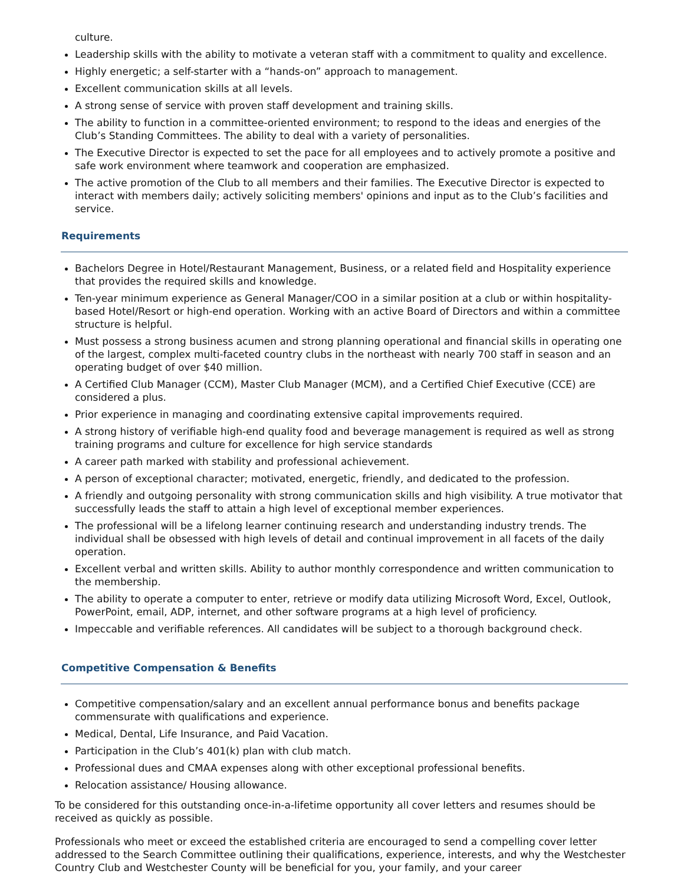culture.
Leadership skills with the ability to motivate a veteran staff with a commitment to quality and excellence.
Highly energetic; a self-starter with a “hands-on” approach to management.
Excellent communication skills at all levels.
A strong sense of service with proven staff development and training skills.
The ability to function in a committee-oriented environment; to respond to the ideas and energies of the Club’s Standing Committees. The ability to deal with a variety of personalities.
The Executive Director is expected to set the pace for all employees and to actively promote a positive and safe work environment where teamwork and cooperation are emphasized.
The active promotion of the Club to all members and their families. The Executive Director is expected to interact with members daily; actively soliciting members' opinions and input as to the Club’s facilities and service.
Requirements
Bachelors Degree in Hotel/Restaurant Management, Business, or a related field and Hospitality experience that provides the required skills and knowledge.
Ten-year minimum experience as General Manager/COO in a similar position at a club or within hospitality-based Hotel/Resort or high-end operation. Working with an active Board of Directors and within a committee structure is helpful.
Must possess a strong business acumen and strong planning operational and financial skills in operating one of the largest, complex multi-faceted country clubs in the northeast with nearly 700 staff in season and an operating budget of over $40 million.
A Certified Club Manager (CCM), Master Club Manager (MCM), and a Certified Chief Executive (CCE) are considered a plus.
Prior experience in managing and coordinating extensive capital improvements required.
A strong history of verifiable high-end quality food and beverage management is required as well as strong training programs and culture for excellence for high service standards
A career path marked with stability and professional achievement.
A person of exceptional character; motivated, energetic, friendly, and dedicated to the profession.
A friendly and outgoing personality with strong communication skills and high visibility. A true motivator that successfully leads the staff to attain a high level of exceptional member experiences.
The professional will be a lifelong learner continuing research and understanding industry trends. The individual shall be obsessed with high levels of detail and continual improvement in all facets of the daily operation.
Excellent verbal and written skills. Ability to author monthly correspondence and written communication to the membership.
The ability to operate a computer to enter, retrieve or modify data utilizing Microsoft Word, Excel, Outlook, PowerPoint, email, ADP, internet, and other software programs at a high level of proficiency.
Impeccable and verifiable references. All candidates will be subject to a thorough background check.
Competitive Compensation & Benefits
Competitive compensation/salary and an excellent annual performance bonus and benefits package commensurate with qualifications and experience.
Medical, Dental, Life Insurance, and Paid Vacation.
Participation in the Club’s 401(k) plan with club match.
Professional dues and CMAA expenses along with other exceptional professional benefits.
Relocation assistance/ Housing allowance.
To be considered for this outstanding once-in-a-lifetime opportunity all cover letters and resumes should be received as quickly as possible.
Professionals who meet or exceed the established criteria are encouraged to send a compelling cover letter addressed to the Search Committee outlining their qualifications, experience, interests, and why the Westchester Country Club and Westchester County will be beneficial for you, your family, and your career